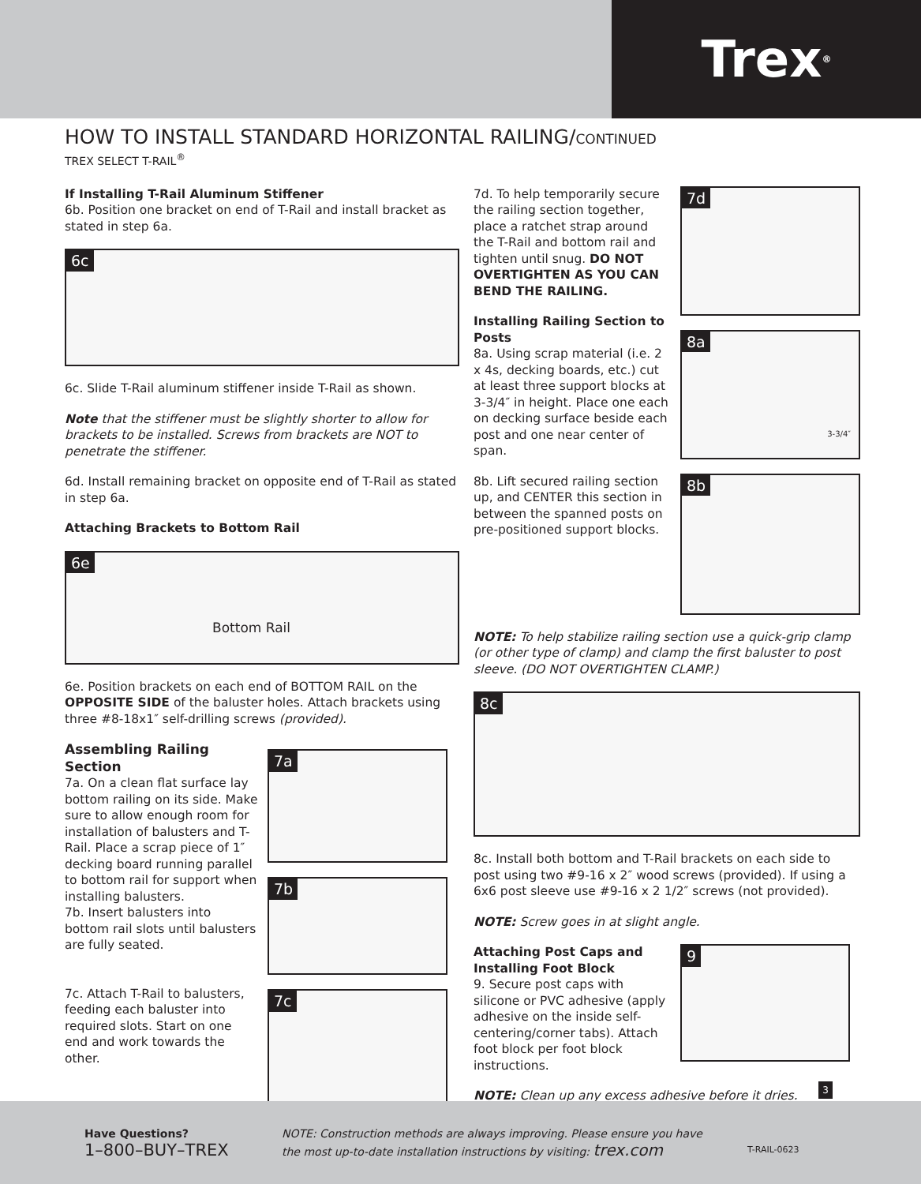Trex<sup>®</sup>
HOW TO INSTALL STANDARD HORIZONTAL RAILING/CONTINUED
TREX SELECT T-RAIL<sup>®</sup>
If Installing T-Rail Aluminum Stiffener
6b. Position one bracket on end of T-Rail and install bracket as stated in step 6a.
6c
6c. Slide T-Rail aluminum stiffener inside T-Rail as shown.
Note that the stiffener must be slightly shorter to allow for brackets to be installed. Screws from brackets are NOT to penetrate the stiffener.
6d. Install remaining bracket on opposite end of T-Rail as stated in step 6a.
Attaching Brackets to Bottom Rail
6e
Bottom Rail
6e. Position brackets on each end of BOTTOM RAIL on the OPPOSITE SIDE of the baluster holes. Attach brackets using three #8-18x1″ self-drilling screws (provided).
Assembling Railing Section
7a. On a clean flat surface lay bottom railing on its side. Make sure to allow enough room for installation of balusters and T-Rail. Place a scrap piece of 1″ decking board running parallel to bottom rail for support when installing balusters.
7b. Insert balusters into bottom rail slots until balusters are fully seated.
7c. Attach T-Rail to balusters, feeding each baluster into required slots. Start on one end and work towards the other.
7a
7b
7c
7d. To help temporarily secure the railing section together, place a ratchet strap around the T-Rail and bottom rail and tighten until snug. DO NOT OVERTIGHTEN AS YOU CAN BEND THE RAILING.
Installing Railing Section to Posts
8a. Using scrap material (i.e. 2 x 4s, decking boards, etc.) cut at least three support blocks at 3-3/4″ in height. Place one each on decking surface beside each post and one near center of span.
8b. Lift secured railing section up, and CENTER this section in between the spanned posts on pre-positioned support blocks.
7d
8a
3-3/4″
8b
NOTE: To help stabilize railing section use a quick-grip clamp (or other type of clamp) and clamp the first baluster to post sleeve. (DO NOT OVERTIGHTEN CLAMP.)
8c
8c. Install both bottom and T-Rail brackets on each side to post using two #9-16 x 2″ wood screws (provided). If using a 6x6 post sleeve use #9-16 x 2 1/2″ screws (not provided).
NOTE: Screw goes in at slight angle.
Attaching Post Caps and Installing Foot Block
9. Secure post caps with silicone or PVC adhesive (apply adhesive on the inside self-centering/corner tabs). Attach foot block per foot block instructions.
9
NOTE: Clean up any excess adhesive before it dries.
3
Have Questions?
1–800–BUY–TREX
NOTE: Construction methods are always improving. Please ensure you have the most up-to-date installation instructions by visiting: trex.com
T-RAIL-0623